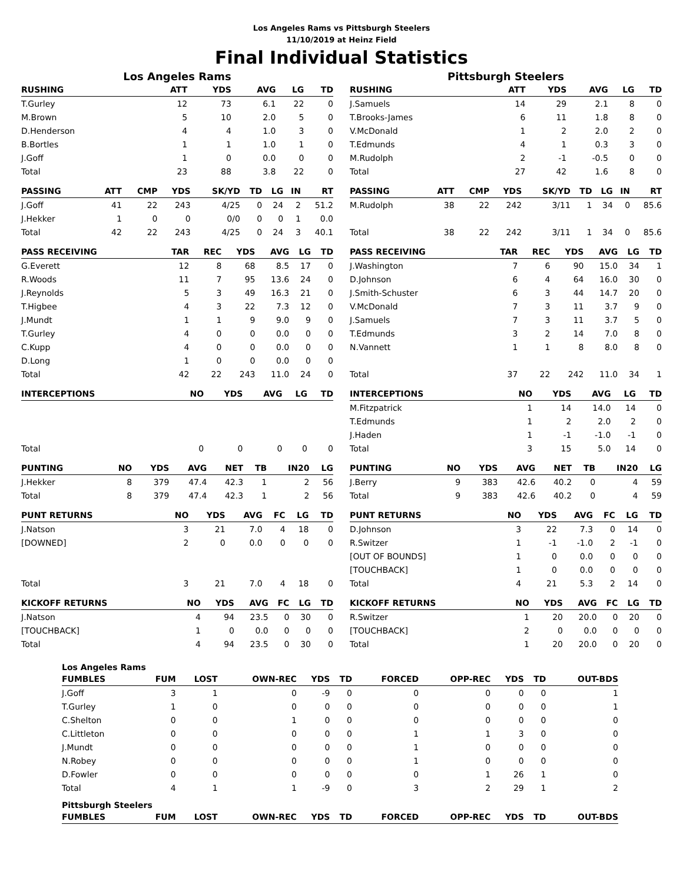Los Angeles Rams vs Pittsburgh Steelers
11/10/2019 at Heinz Field
Final Individual Statistics
Los Angeles Rams
| RUSHING | ATT | YDS | AVG | LG | TD |
| --- | --- | --- | --- | --- | --- |
| T.Gurley | 12 | 73 | 6.1 | 22 | 0 |
| M.Brown | 5 | 10 | 2.0 | 5 | 0 |
| D.Henderson | 4 | 4 | 1.0 | 3 | 0 |
| B.Bortles | 1 | 1 | 1.0 | 1 | 0 |
| J.Goff | 1 | 0 | 0.0 | 0 | 0 |
| Total | 23 | 88 | 3.8 | 22 | 0 |
| PASSING | ATT | CMP | YDS | SK/YD | TD | LG | IN | RT |
| --- | --- | --- | --- | --- | --- | --- | --- | --- |
| J.Goff | 41 | 22 | 243 | 4/25 | 0 | 24 | 2 | 51.2 |
| J.Hekker | 1 | 0 | 0 | 0/0 | 0 | 0 | 1 | 0.0 |
| Total | 42 | 22 | 243 | 4/25 | 0 | 24 | 3 | 40.1 |
| PASS RECEIVING | TAR | REC | YDS | AVG | LG | TD |
| --- | --- | --- | --- | --- | --- | --- |
| G.Everett | 12 | 8 | 68 | 8.5 | 17 | 0 |
| R.Woods | 11 | 7 | 95 | 13.6 | 24 | 0 |
| J.Reynolds | 5 | 3 | 49 | 16.3 | 21 | 0 |
| T.Higbee | 4 | 3 | 22 | 7.3 | 12 | 0 |
| J.Mundt | 1 | 1 | 9 | 9.0 | 9 | 0 |
| T.Gurley | 4 | 0 | 0 | 0.0 | 0 | 0 |
| C.Kupp | 4 | 0 | 0 | 0.0 | 0 | 0 |
| D.Long | 1 | 0 | 0 | 0.0 | 0 | 0 |
| Total | 42 | 22 | 243 | 11.0 | 24 | 0 |
| INTERCEPTIONS | NO | YDS | AVG | LG | TD |
| --- | --- | --- | --- | --- | --- |
| Total | 0 | 0 | 0 | 0 | 0 |
| PUNTING | NO | YDS | AVG | NET | TB | IN20 | LG |
| --- | --- | --- | --- | --- | --- | --- | --- |
| J.Hekker | 8 | 379 | 47.4 | 42.3 | 1 | 2 | 56 |
| Total | 8 | 379 | 47.4 | 42.3 | 1 | 2 | 56 |
| PUNT RETURNS | NO | YDS | AVG | FC | LG | TD |
| --- | --- | --- | --- | --- | --- | --- |
| J.Natson | 3 | 21 | 7.0 | 4 | 18 | 0 |
| [DOWNED] | 2 | 0 | 0.0 | 0 | 0 | 0 |
| Total | 3 | 21 | 7.0 | 4 | 18 | 0 |
| KICKOFF RETURNS | NO | YDS | AVG | FC | LG | TD |
| --- | --- | --- | --- | --- | --- | --- |
| J.Natson | 4 | 94 | 23.5 | 0 | 30 | 0 |
| [TOUCHBACK] | 1 | 0 | 0.0 | 0 | 0 | 0 |
| Total | 4 | 94 | 23.5 | 0 | 30 | 0 |
Pittsburgh Steelers
| RUSHING | ATT | YDS | AVG | LG | TD |
| --- | --- | --- | --- | --- | --- |
| J.Samuels | 14 | 29 | 2.1 | 8 | 0 |
| T.Brooks-James | 6 | 11 | 1.8 | 8 | 0 |
| V.McDonald | 1 | 2 | 2.0 | 2 | 0 |
| T.Edmunds | 4 | 1 | 0.3 | 3 | 0 |
| M.Rudolph | 2 | -1 | -0.5 | 0 | 0 |
| Total | 27 | 42 | 1.6 | 8 | 0 |
| PASSING | ATT | CMP | YDS | SK/YD | TD | LG | IN | RT |
| --- | --- | --- | --- | --- | --- | --- | --- | --- |
| M.Rudolph | 38 | 22 | 242 | 3/11 | 1 | 34 | 0 | 85.6 |
| Total | 38 | 22 | 242 | 3/11 | 1 | 34 | 0 | 85.6 |
| PASS RECEIVING | TAR | REC | YDS | AVG | LG | TD |
| --- | --- | --- | --- | --- | --- | --- |
| J.Washington | 7 | 6 | 90 | 15.0 | 34 | 1 |
| D.Johnson | 6 | 4 | 64 | 16.0 | 30 | 0 |
| J.Smith-Schuster | 6 | 3 | 44 | 14.7 | 20 | 0 |
| V.McDonald | 7 | 3 | 11 | 3.7 | 9 | 0 |
| J.Samuels | 7 | 3 | 11 | 3.7 | 5 | 0 |
| T.Edmunds | 3 | 2 | 14 | 7.0 | 8 | 0 |
| N.Vannett | 1 | 1 | 8 | 8.0 | 8 | 0 |
| Total | 37 | 22 | 242 | 11.0 | 34 | 1 |
| INTERCEPTIONS | NO | YDS | AVG | LG | TD |
| --- | --- | --- | --- | --- | --- |
| M.Fitzpatrick | 1 | 14 | 14.0 | 14 | 0 |
| T.Edmunds | 1 | 2 | 2.0 | 2 | 0 |
| J.Haden | 1 | -1 | -1.0 | -1 | 0 |
| Total | 3 | 15 | 5.0 | 14 | 0 |
| PUNTING | NO | YDS | AVG | NET | TB | IN20 | LG |
| --- | --- | --- | --- | --- | --- | --- | --- |
| J.Berry | 9 | 383 | 42.6 | 40.2 | 0 | 4 | 59 |
| Total | 9 | 383 | 42.6 | 40.2 | 0 | 4 | 59 |
| PUNT RETURNS | NO | YDS | AVG | FC | LG | TD |
| --- | --- | --- | --- | --- | --- | --- |
| D.Johnson | 3 | 22 | 7.3 | 0 | 14 | 0 |
| R.Switzer | 1 | -1 | -1.0 | 2 | -1 | 0 |
| [OUT OF BOUNDS] | 1 | 0 | 0.0 | 0 | 0 | 0 |
| [TOUCHBACK] | 1 | 0 | 0.0 | 0 | 0 | 0 |
| Total | 4 | 21 | 5.3 | 2 | 14 | 0 |
| KICKOFF RETURNS | NO | YDS | AVG | FC | LG | TD |
| --- | --- | --- | --- | --- | --- | --- |
| R.Switzer | 1 | 20 | 20.0 | 0 | 20 | 0 |
| [TOUCHBACK] | 2 | 0 | 0.0 | 0 | 0 | 0 |
| Total | 1 | 20 | 20.0 | 0 | 20 | 0 |
Los Angeles Rams
| FUMBLES | FUM | LOST | OWN-REC | YDS | TD | FORCED | OPP-REC | YDS | TD | OUT-BDS |
| --- | --- | --- | --- | --- | --- | --- | --- | --- | --- | --- |
| J.Goff | 3 | 1 | 0 | -9 | 0 | 0 | 0 | 0 | 0 | 1 |
| T.Gurley | 1 | 0 | 0 | 0 | 0 | 0 | 0 | 0 | 0 | 1 |
| C.Shelton | 0 | 0 | 1 | 0 | 0 | 0 | 0 | 0 | 0 | 0 |
| C.Littleton | 0 | 0 | 0 | 0 | 0 | 1 | 1 | 3 | 0 | 0 |
| J.Mundt | 0 | 0 | 0 | 0 | 0 | 1 | 0 | 0 | 0 | 0 |
| N.Robey | 0 | 0 | 0 | 0 | 0 | 1 | 0 | 0 | 0 | 0 |
| D.Fowler | 0 | 0 | 0 | 0 | 0 | 0 | 1 | 26 | 1 | 0 |
| Total | 4 | 1 | 1 | -9 | 0 | 3 | 2 | 29 | 1 | 2 |
Pittsburgh Steelers
| FUMBLES | FUM | LOST | OWN-REC | YDS | TD | FORCED | OPP-REC | YDS | TD | OUT-BDS |
| --- | --- | --- | --- | --- | --- | --- | --- | --- | --- | --- |